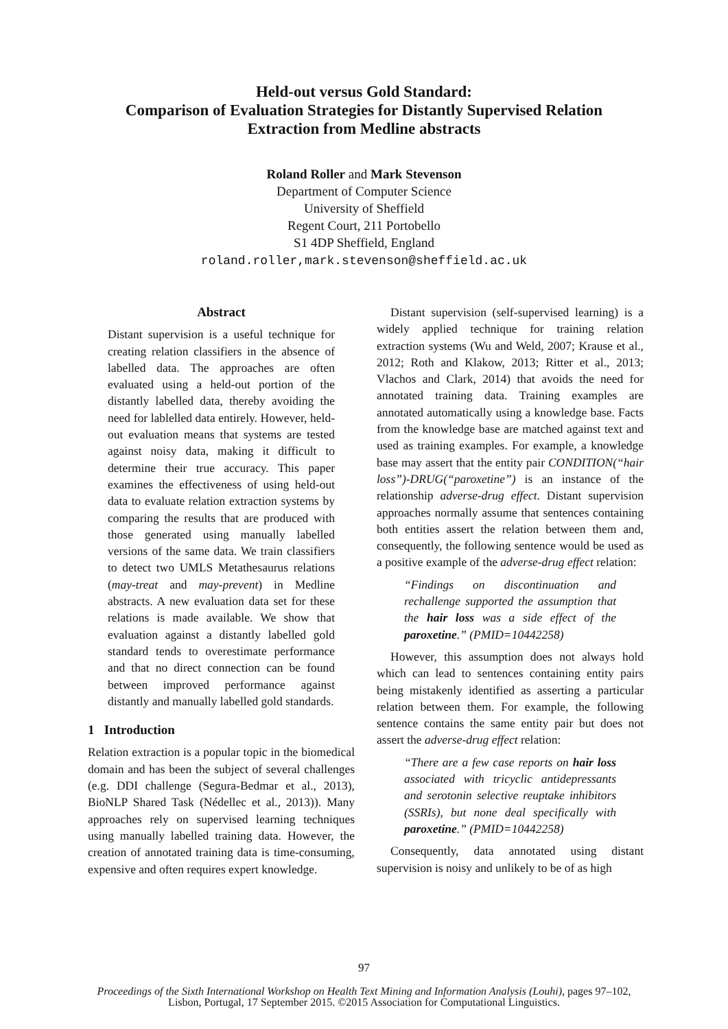Held-out versus Gold Standard:
Comparison of Evaluation Strategies for Distantly Supervised Relation
Extraction from Medline abstracts
Roland Roller and Mark Stevenson
Department of Computer Science
University of Sheffield
Regent Court, 211 Portobello
S1 4DP Sheffield, England
roland.roller,mark.stevenson@sheffield.ac.uk
Abstract
Distant supervision is a useful technique for creating relation classifiers in the absence of labelled data. The approaches are often evaluated using a held-out portion of the distantly labelled data, thereby avoiding the need for lablelled data entirely. However, held-out evaluation means that systems are tested against noisy data, making it difficult to determine their true accuracy. This paper examines the effectiveness of using held-out data to evaluate relation extraction systems by comparing the results that are produced with those generated using manually labelled versions of the same data. We train classifiers to detect two UMLS Metathesaurus relations (may-treat and may-prevent) in Medline abstracts. A new evaluation data set for these relations is made available. We show that evaluation against a distantly labelled gold standard tends to overestimate performance and that no direct connection can be found between improved performance against distantly and manually labelled gold standards.
1 Introduction
Relation extraction is a popular topic in the biomedical domain and has been the subject of several challenges (e.g. DDI challenge (Segura-Bedmar et al., 2013), BioNLP Shared Task (Nédellec et al., 2013)). Many approaches rely on supervised learning techniques using manually labelled training data. However, the creation of annotated training data is time-consuming, expensive and often requires expert knowledge.
Distant supervision (self-supervised learning) is a widely applied technique for training relation extraction systems (Wu and Weld, 2007; Krause et al., 2012; Roth and Klakow, 2013; Ritter et al., 2013; Vlachos and Clark, 2014) that avoids the need for annotated training data. Training examples are annotated automatically using a knowledge base. Facts from the knowledge base are matched against text and used as training examples. For example, a knowledge base may assert that the entity pair CONDITION(“hair loss”)-DRUG(“paroxetine”) is an instance of the relationship adverse-drug effect. Distant supervision approaches normally assume that sentences containing both entities assert the relation between them and, consequently, the following sentence would be used as a positive example of the adverse-drug effect relation:
“Findings on discontinuation and rechallenge supported the assumption that the hair loss was a side effect of the paroxetine.” (PMID=10442258)
However, this assumption does not always hold which can lead to sentences containing entity pairs being mistakenly identified as asserting a particular relation between them. For example, the following sentence contains the same entity pair but does not assert the adverse-drug effect relation:
“There are a few case reports on hair loss associated with tricyclic antidepressants and serotonin selective reuptake inhibitors (SSRIs), but none deal specifically with paroxetine.” (PMID=10442258)
Consequently, data annotated using distant supervision is noisy and unlikely to be of as high
97
Proceedings of the Sixth International Workshop on Health Text Mining and Information Analysis (Louhi), pages 97–102,
Lisbon, Portugal, 17 September 2015. ©2015 Association for Computational Linguistics.